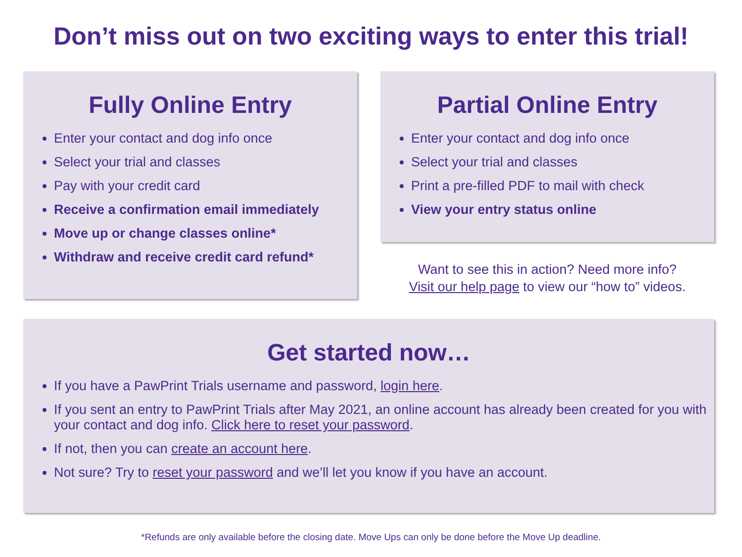Don’t miss out on two exciting ways to enter this trial!
Fully Online Entry
Enter your contact and dog info once
Select your trial and classes
Pay with your credit card
Receive a confirmation email immediately
Move up or change classes online*
Withdraw and receive credit card refund*
Partial Online Entry
Enter your contact and dog info once
Select your trial and classes
Print a pre-filled PDF to mail with check
View your entry status online
Want to see this in action? Need more info?
Visit our help page to view our “how to” videos.
Get started now…
If you have a PawPrint Trials username and password, login here.
If you sent an entry to PawPrint Trials after May 2021, an online account has already been created for you with your contact and dog info. Click here to reset your password.
If not, then you can create an account here.
Not sure? Try to reset your password and we’ll let you know if you have an account.
*Refunds are only available before the closing date. Move Ups can only be done before the Move Up deadline.